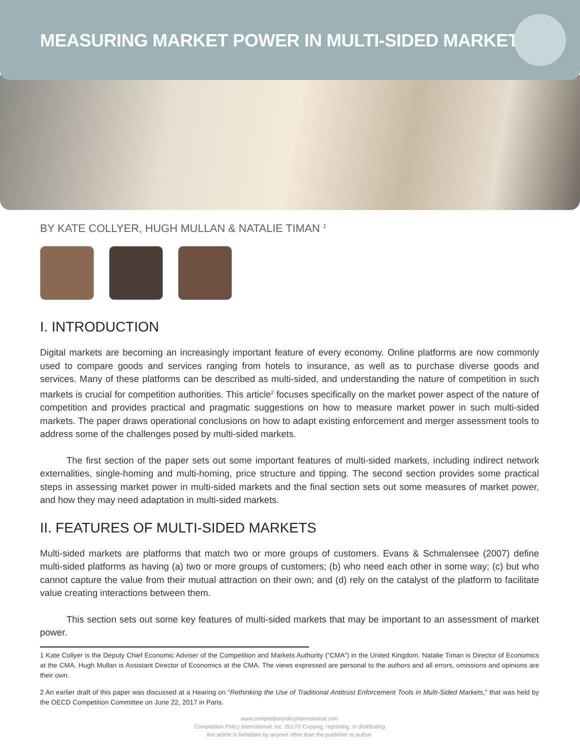MEASURING MARKET POWER IN MULTI-SIDED MARKETS
BY KATE COLLYER, HUGH MULLAN & NATALIE TIMAN <sup>1</sup>
I. INTRODUCTION
Digital markets are becoming an increasingly important feature of every economy. Online platforms are now commonly used to compare goods and services ranging from hotels to insurance, as well as to purchase diverse goods and services. Many of these platforms can be described as multi-sided, and understanding the nature of competition in such markets is crucial for competition authorities. This article<sup>2</sup> focuses specifically on the market power aspect of the nature of competition and provides practical and pragmatic suggestions on how to measure market power in such multi-sided markets. The paper draws operational conclusions on how to adapt existing enforcement and merger assessment tools to address some of the challenges posed by multi-sided markets.
The first section of the paper sets out some important features of multi-sided markets, including indirect network externalities, single-homing and multi-homing, price structure and tipping. The second section provides some practical steps in assessing market power in multi-sided markets and the final section sets out some measures of market power, and how they may need adaptation in multi-sided markets.
II. FEATURES OF MULTI-SIDED MARKETS
Multi-sided markets are platforms that match two or more groups of customers. Evans & Schmalensee (2007) define multi-sided platforms as having (a) two or more groups of customers; (b) who need each other in some way; (c) but who cannot capture the value from their mutual attraction on their own; and (d) rely on the catalyst of the platform to facilitate value creating interactions between them.
This section sets out some key features of multi-sided markets that may be important to an assessment of market power.
1 Kate Collyer is the Deputy Chief Economic Adviser of the Competition and Markets Authority (“CMA”) in the United Kingdom. Natalie Timan is Director of Economics at the CMA. Hugh Mullan is Assistant Director of Economics at the CMA. The views expressed are personal to the authors and all errors, omissions and opinions are their own.
2 An earlier draft of this paper was discussed at a Hearing on “Rethinking the Use of Traditional Antitrust Enforcement Tools in Multi-Sided Markets,” that was held by the OECD Competition Committee on June 22, 2017 in Paris.
www.competitionpolicyinternational.com
Competition Policy International, Inc. 2017© Copying, reprinting, or distributing
this article is forbidden by anyone other than the publisher or author.